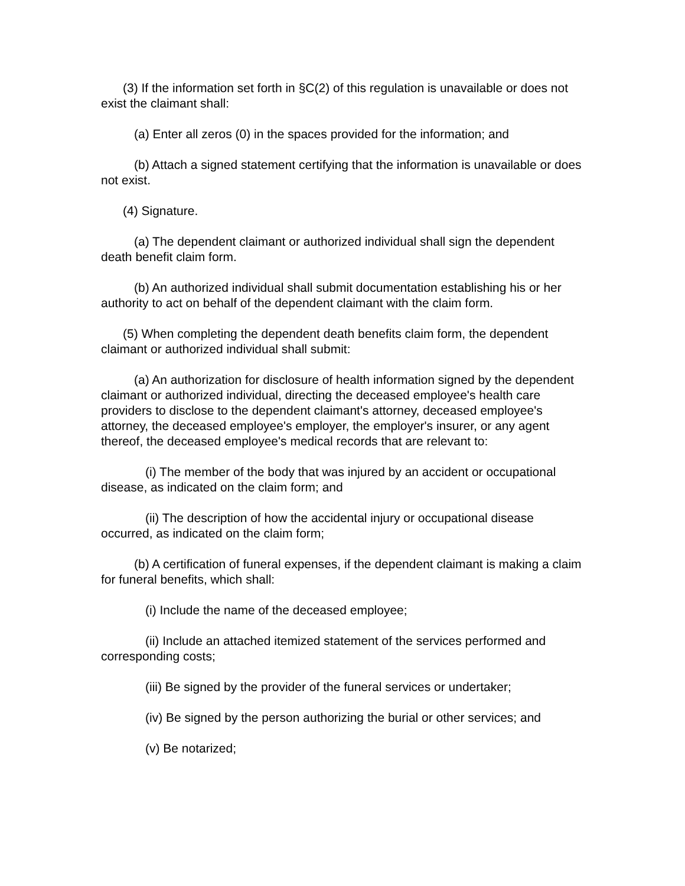(3) If the information set forth in §C(2) of this regulation is unavailable or does not exist the claimant shall:
(a) Enter all zeros (0) in the spaces provided for the information; and
(b) Attach a signed statement certifying that the information is unavailable or does not exist.
(4) Signature.
(a) The dependent claimant or authorized individual shall sign the dependent death benefit claim form.
(b) An authorized individual shall submit documentation establishing his or her authority to act on behalf of the dependent claimant with the claim form.
(5) When completing the dependent death benefits claim form, the dependent claimant or authorized individual shall submit:
(a) An authorization for disclosure of health information signed by the dependent claimant or authorized individual, directing the deceased employee's health care providers to disclose to the dependent claimant's attorney, deceased employee's attorney, the deceased employee's employer, the employer's insurer, or any agent thereof, the deceased employee's medical records that are relevant to:
(i) The member of the body that was injured by an accident or occupational disease, as indicated on the claim form; and
(ii) The description of how the accidental injury or occupational disease occurred, as indicated on the claim form;
(b) A certification of funeral expenses, if the dependent claimant is making a claim for funeral benefits, which shall:
(i) Include the name of the deceased employee;
(ii) Include an attached itemized statement of the services performed and corresponding costs;
(iii) Be signed by the provider of the funeral services or undertaker;
(iv) Be signed by the person authorizing the burial or other services; and
(v) Be notarized;